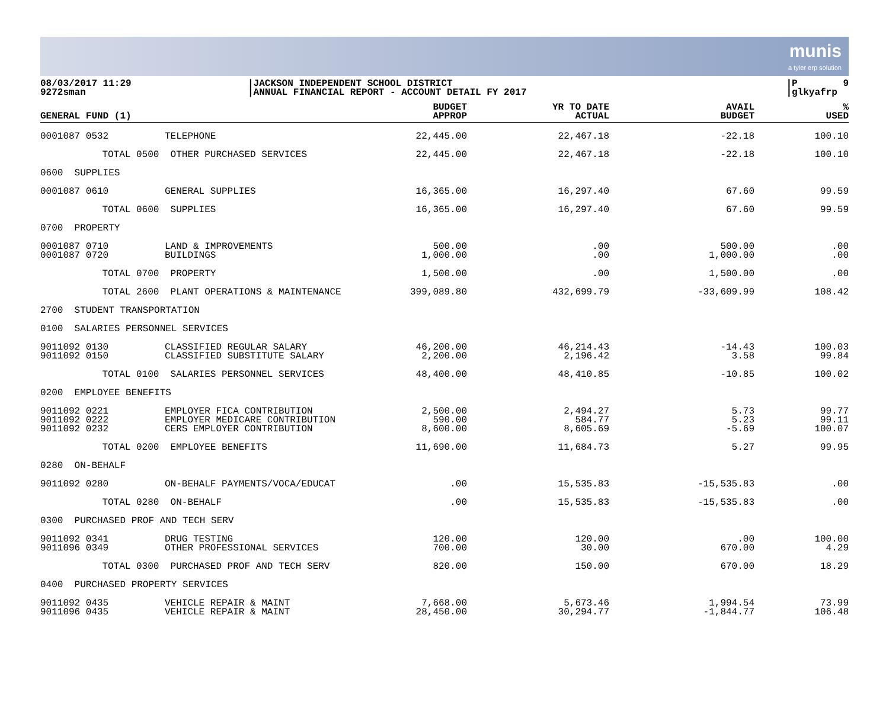munis
a tyler erp solution
08/03/2017 11:29 9272sman
|JACKSON INDEPENDENT SCHOOL DISTRICT |ANNUAL FINANCIAL REPORT - ACCOUNT DETAIL FY 2017
|P 9 |glkyafrp
| GENERAL FUND (1) | | | BUDGET APPROP | YR TO DATE ACTUAL | AVAIL BUDGET | % USED |
| --- | --- | --- | --- | --- | --- | --- |
| 0001087 0532 | | TELEPHONE | 22,445.00 | 22,467.18 | -22.18 | 100.10 |
| | TOTAL 0500 | OTHER PURCHASED SERVICES | 22,445.00 | 22,467.18 | -22.18 | 100.10 |
| 0600 SUPPLIES | | | | | | |
| 0001087 0610 | | GENERAL SUPPLIES | 16,365.00 | 16,297.40 | 67.60 | 99.59 |
| | TOTAL 0600 | SUPPLIES | 16,365.00 | 16,297.40 | 67.60 | 99.59 |
| 0700 PROPERTY | | | | | | |
| 0001087 0710 0001087 0720 | | LAND & IMPROVEMENTS BUILDINGS | 500.00 1,000.00 | .00 .00 | 500.00 1,000.00 | .00 .00 |
| | TOTAL 0700 | PROPERTY | 1,500.00 | .00 | 1,500.00 | .00 |
| | TOTAL 2600 | PLANT OPERATIONS & MAINTENANCE | 399,089.80 | 432,699.79 | -33,609.99 | 108.42 |
| 2700 STUDENT TRANSPORTATION | | | | | | |
| 0100 SALARIES PERSONNEL SERVICES | | | | | | |
| 9011092 0130 9011092 0150 | | CLASSIFIED REGULAR SALARY CLASSIFIED SUBSTITUTE SALARY | 46,200.00 2,200.00 | 46,214.43 2,196.42 | -14.43 3.58 | 100.03 99.84 |
| | TOTAL 0100 | SALARIES PERSONNEL SERVICES | 48,400.00 | 48,410.85 | -10.85 | 100.02 |
| 0200 EMPLOYEE BENEFITS | | | | | | |
| 9011092 0221 9011092 0222 9011092 0232 | | EMPLOYER FICA CONTRIBUTION EMPLOYER MEDICARE CONTRIBUTION CERS EMPLOYER CONTRIBUTION | 2,500.00 590.00 8,600.00 | 2,494.27 584.77 8,605.69 | 5.73 5.23 -5.69 | 99.77 99.11 100.07 |
| | TOTAL 0200 | EMPLOYEE BENEFITS | 11,690.00 | 11,684.73 | 5.27 | 99.95 |
| 0280 ON-BEHALF | | | | | | |
| 9011092 0280 | | ON-BEHALF PAYMENTS/VOCA/EDUCAT | .00 | 15,535.83 | -15,535.83 | .00 |
| | TOTAL 0280 | ON-BEHALF | .00 | 15,535.83 | -15,535.83 | .00 |
| 0300 PURCHASED PROF AND TECH SERV | | | | | | |
| 9011092 0341 9011096 0349 | | DRUG TESTING OTHER PROFESSIONAL SERVICES | 120.00 700.00 | 120.00 30.00 | .00 670.00 | 100.00 4.29 |
| | TOTAL 0300 | PURCHASED PROF AND TECH SERV | 820.00 | 150.00 | 670.00 | 18.29 |
| 0400 PURCHASED PROPERTY SERVICES | | | | | | |
| 9011092 0435 9011096 0435 | | VEHICLE REPAIR & MAINT VEHICLE REPAIR & MAINT | 7,668.00 28,450.00 | 5,673.46 30,294.77 | 1,994.54 -1,844.77 | 73.99 106.48 |